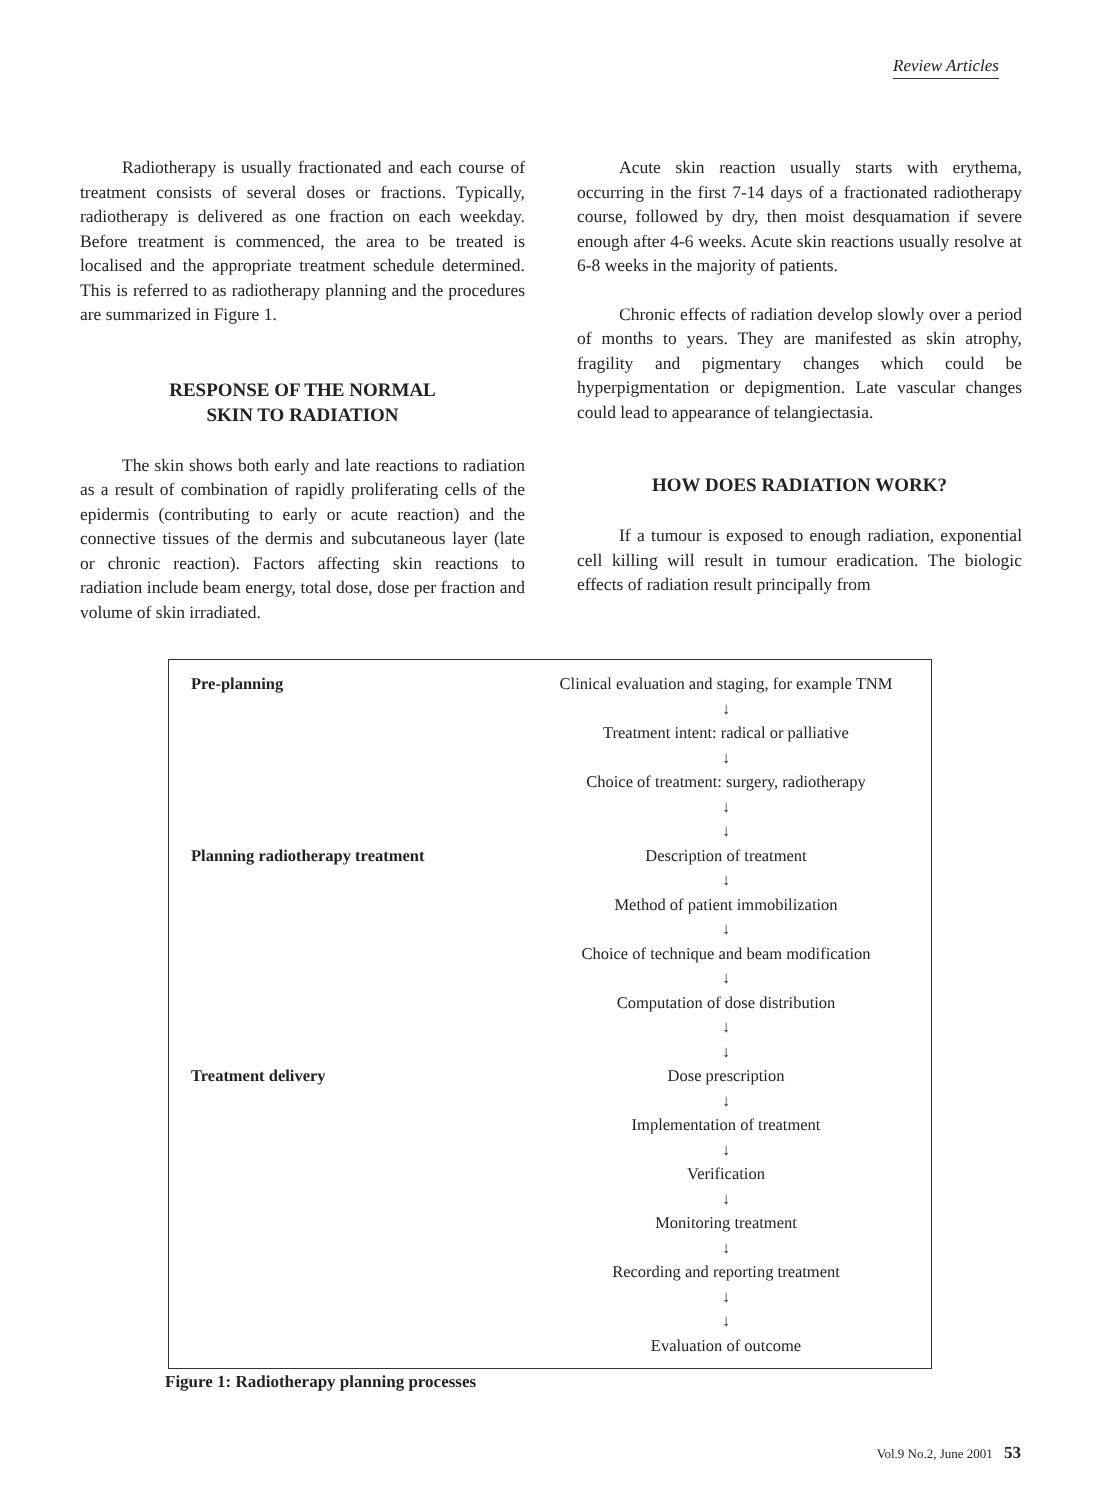Review Articles
Radiotherapy is usually fractionated and each course of treatment consists of several doses or fractions. Typically, radiotherapy is delivered as one fraction on each weekday. Before treatment is commenced, the area to be treated is localised and the appropriate treatment schedule determined. This is referred to as radiotherapy planning and the procedures are summarized in Figure 1.
RESPONSE OF THE NORMAL
SKIN TO RADIATION
The skin shows both early and late reactions to radiation as a result of combination of rapidly proliferating cells of the epidermis (contributing to early or acute reaction) and the connective tissues of the dermis and subcutaneous layer (late or chronic reaction). Factors affecting skin reactions to radiation include beam energy, total dose, dose per fraction and volume of skin irradiated.
Acute skin reaction usually starts with erythema, occurring in the first 7-14 days of a fractionated radiotherapy course, followed by dry, then moist desquamation if severe enough after 4-6 weeks. Acute skin reactions usually resolve at 6-8 weeks in the majority of patients.
Chronic effects of radiation develop slowly over a period of months to years. They are manifested as skin atrophy, fragility and pigmentary changes which could be hyperpigmentation or depigmention. Late vascular changes could lead to appearance of telangiectasia.
HOW DOES RADIATION WORK?
If a tumour is exposed to enough radiation, exponential cell killing will result in tumour eradication. The biologic effects of radiation result principally from
Pre-planning Clinical evaluation and staging, for example TNM
↓
Treatment intent: radical or palliative
↓
Choice of treatment: surgery, radiotherapy
↓
↓
Planning radiotherapy treatment Description of treatment
↓
Method of patient immobilization
↓
Choice of technique and beam modification
↓
Computation of dose distribution
↓
↓
Treatment delivery Dose prescription
↓
Implementation of treatment
↓
Verification
↓
Monitoring treatment
↓
Recording and reporting treatment
↓
↓
Evaluation of outcome
Figure 1: Radiotherapy planning processes
Vol.9 No.2, June 2001 53